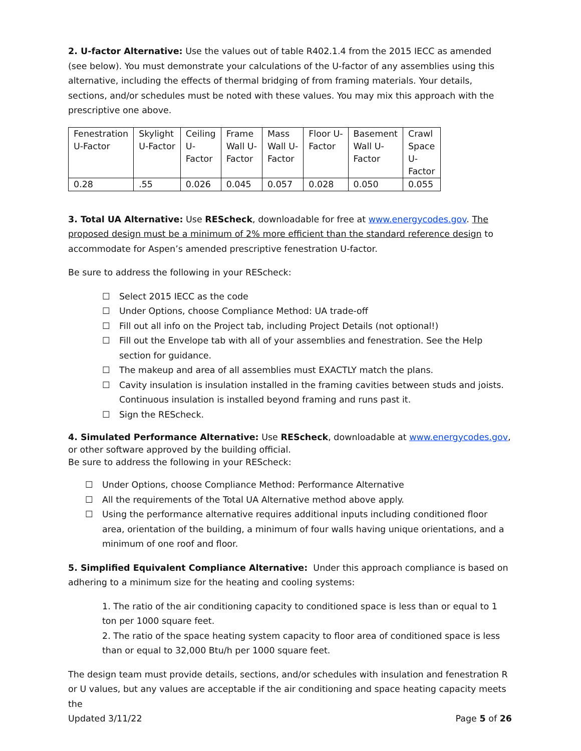2. U-factor Alternative: Use the values out of table R402.1.4 from the 2015 IECC as amended (see below). You must demonstrate your calculations of the U-factor of any assemblies using this alternative, including the effects of thermal bridging of from framing materials. Your details, sections, and/or schedules must be noted with these values. You may mix this approach with the prescriptive one above.
| Fenestration U-Factor | Skylight U-Factor | Ceiling U- Factor | Frame Wall U- Factor | Mass Wall U- Factor | Floor U- Factor | Basement Wall U- Factor | Crawl Space U- Factor |
| 0.28 | .55 | 0.026 | 0.045 | 0.057 | 0.028 | 0.050 | 0.055 |
3. Total UA Alternative: Use REScheck, downloadable for free at www.energycodes.gov. The proposed design must be a minimum of 2% more efficient than the standard reference design to accommodate for Aspen’s amended prescriptive fenestration U-factor.
Be sure to address the following in your REScheck:
☐ Select 2015 IECC as the code
☐ Under Options, choose Compliance Method: UA trade-off
☐ Fill out all info on the Project tab, including Project Details (not optional!)
☐ Fill out the Envelope tab with all of your assemblies and fenestration. See the Help section for guidance.
☐ The makeup and area of all assemblies must EXACTLY match the plans.
☐ Cavity insulation is insulation installed in the framing cavities between studs and joists. Continuous insulation is installed beyond framing and runs past it.
☐ Sign the REScheck.
4. Simulated Performance Alternative: Use REScheck, downloadable at www.energycodes.gov, or other software approved by the building official.
Be sure to address the following in your REScheck:
☐ Under Options, choose Compliance Method: Performance Alternative
☐ All the requirements of the Total UA Alternative method above apply.
☐ Using the performance alternative requires additional inputs including conditioned floor area, orientation of the building, a minimum of four walls having unique orientations, and a minimum of one roof and floor.
5. Simplified Equivalent Compliance Alternative: Under this approach compliance is based on adhering to a minimum size for the heating and cooling systems:
1. The ratio of the air conditioning capacity to conditioned space is less than or equal to 1 ton per 1000 square feet.
2. The ratio of the space heating system capacity to floor area of conditioned space is less than or equal to 32,000 Btu/h per 1000 square feet.
The design team must provide details, sections, and/or schedules with insulation and fenestration R or U values, but any values are acceptable if the air conditioning and space heating capacity meets the
Updated 3/11/22 Page 5 of 26